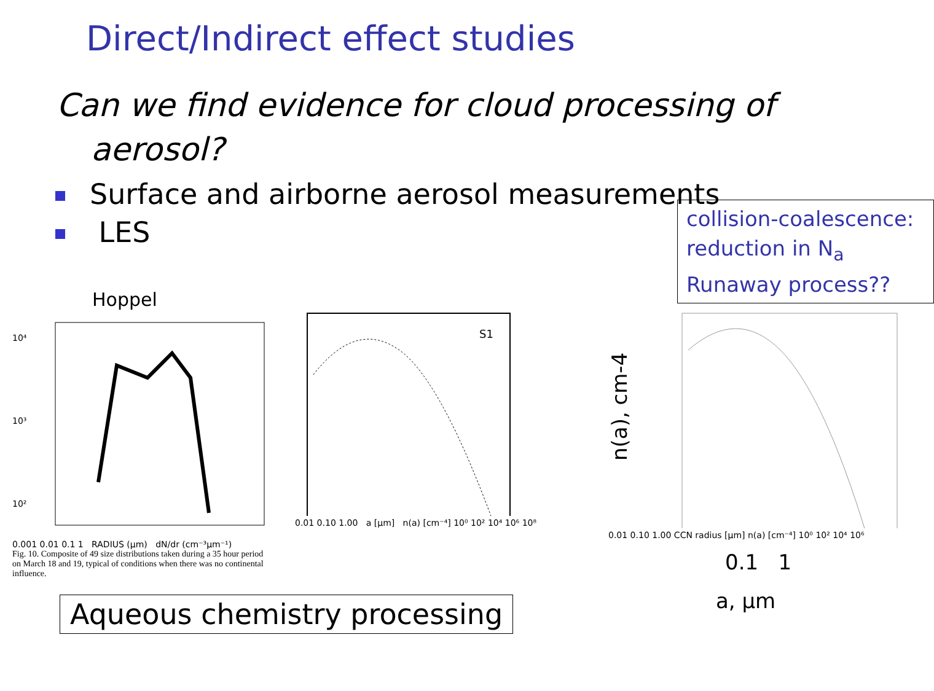Direct/Indirect effect studies
Can we find evidence for cloud processing of
aerosol?
Surface and airborne aerosol measurements
LES
collision-coalescence:
reduction in N<sub>a</sub>
Runaway process??
Hoppel
10⁴
10³
10²
0.001 0.01 0.1 1 RADIUS (μm) dN/dr (cm⁻³μm⁻¹)
Fig. 10. Composite of 49 size distributions taken during a 35 hour period on March 18 and 19, typical of conditions when there was no continental influence.
S1
0.01 0.10 1.00 a [μm] n(a) [cm⁻⁴] 10⁰ 10² 10⁴ 10⁶ 10⁸
n(a), cm-4
0.01 0.10 1.00 CCN radius [μm] n(a) [cm⁻⁴] 10⁰ 10² 10⁴ 10⁶
0.1 1
a, μm
Aqueous chemistry processing